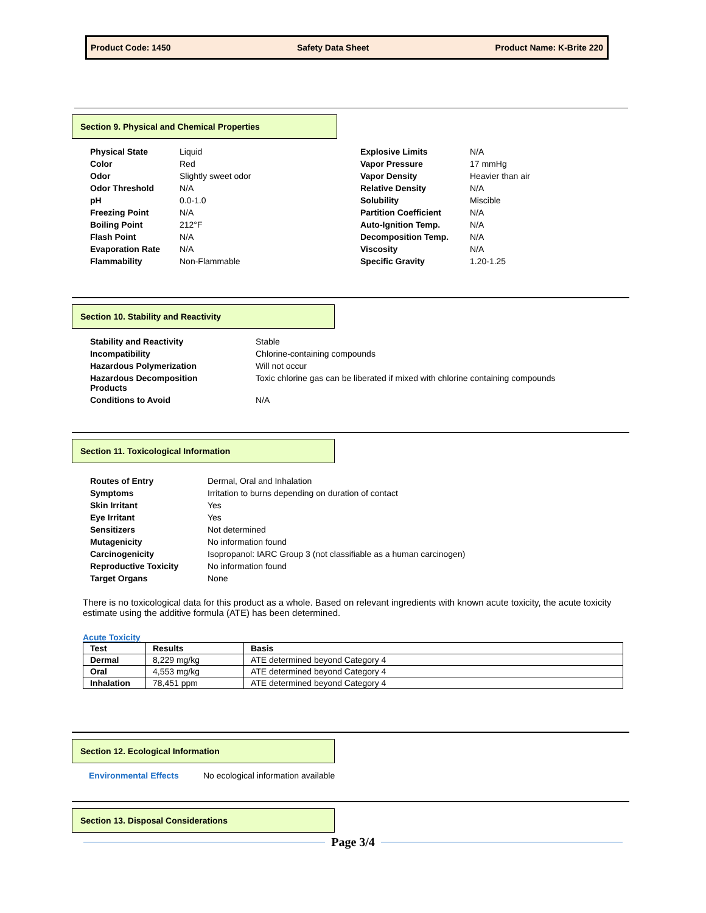Product Code: 1450 Safety Data Sheet Product Name: K-Brite 220
Section 9. Physical and Chemical Properties
| Physical State | Liquid |
| Color | Red |
| Odor | Slightly sweet odor |
| Odor Threshold | N/A |
| pH | 0.0-1.0 |
| Freezing Point | N/A |
| Boiling Point | 212°F |
| Flash Point | N/A |
| Evaporation Rate | N/A |
| Flammability | Non-Flammable |
| Explosive Limits | N/A |
| Vapor Pressure | 17 mmHg |
| Vapor Density | Heavier than air |
| Relative Density | N/A |
| Solubility | Miscible |
| Partition Coefficient | N/A |
| Auto-Ignition Temp. | N/A |
| Decomposition Temp. | N/A |
| Viscosity | N/A |
| Specific Gravity | 1.20-1.25 |
Section 10. Stability and Reactivity
| Stability and Reactivity | Stable |
| Incompatibility | Chlorine-containing compounds |
| Hazardous Polymerization | Will not occur |
| Hazardous Decomposition Products | Toxic chlorine gas can be liberated if mixed with chlorine containing compounds |
| Conditions to Avoid | N/A |
Section 11. Toxicological Information
| Routes of Entry | Dermal, Oral and Inhalation |
| Symptoms | Irritation to burns depending on duration of contact |
| Skin Irritant | Yes |
| Eye Irritant | Yes |
| Sensitizers | Not determined |
| Mutagenicity | No information found |
| Carcinogenicity | Isopropanol: IARC Group 3 (not classifiable as a human carcinogen) |
| Reproductive Toxicity | No information found |
| Target Organs | None |
There is no toxicological data for this product as a whole. Based on relevant ingredients with known acute toxicity, the acute toxicity estimate using the additive formula (ATE) has been determined.
Acute Toxicity
| Test | Results | Basis |
| --- | --- | --- |
| Dermal | 8,229 mg/kg | ATE determined beyond Category 4 |
| Oral | 4,553 mg/kg | ATE determined beyond Category 4 |
| Inhalation | 78,451 ppm | ATE determined beyond Category 4 |
Section 12. Ecological Information
Environmental Effects No ecological information available
Section 13. Disposal Considerations
Page 3/4